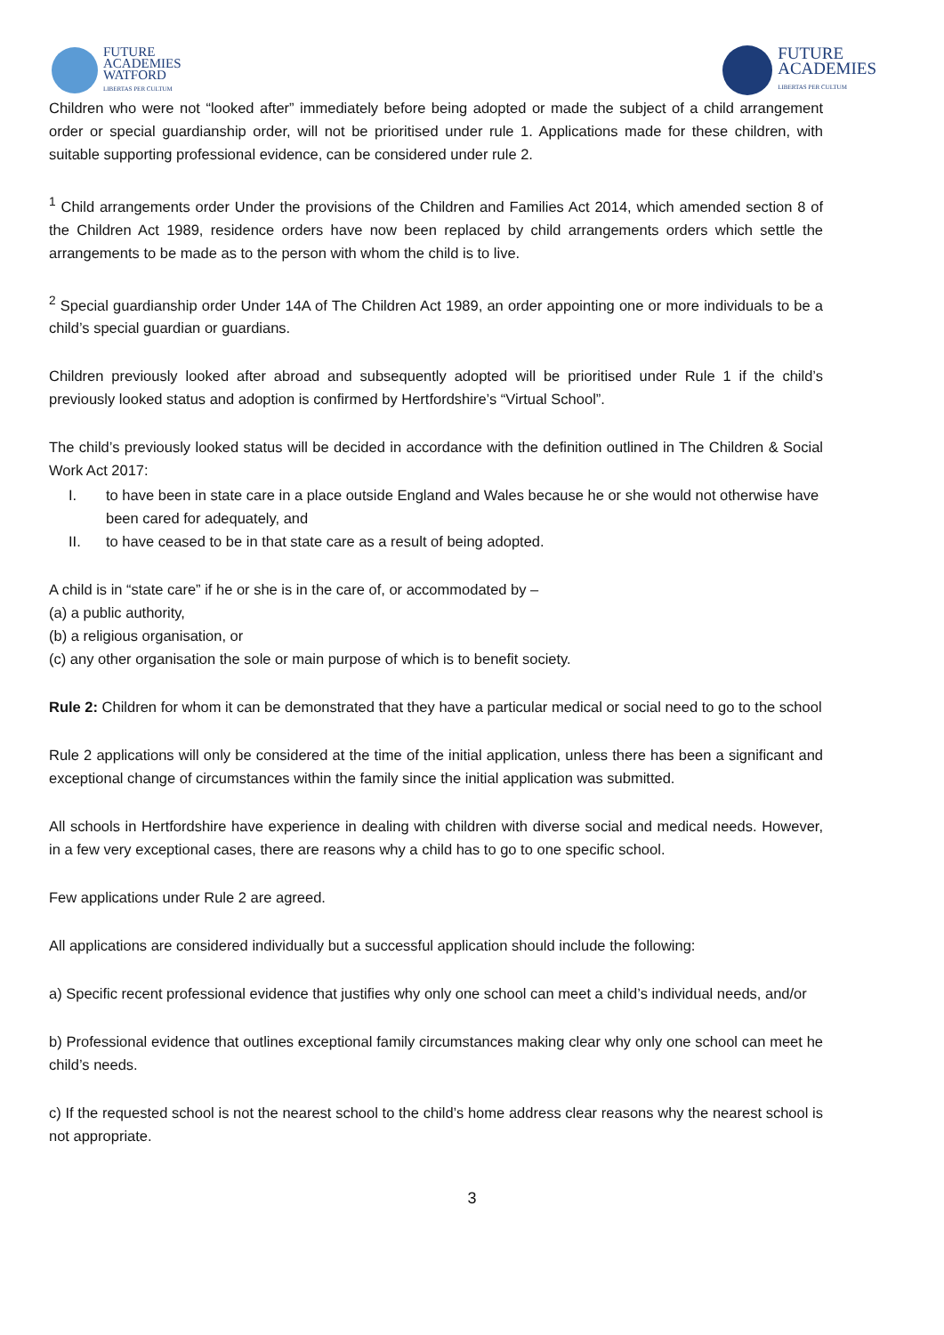FUTURE
ACADEMIES
WATFORD
LIBERTAS PER CULTUM
FUTURE
ACADEMIES
LIBERTAS PER CULTUM
Children who were not “looked after” immediately before being adopted or made the subject of a child arrangement order or special guardianship order, will not be prioritised under rule 1. Applications made for these children, with suitable supporting professional evidence, can be considered under rule 2.
<sup>1</sup> Child arrangements order Under the provisions of the Children and Families Act 2014, which amended section 8 of the Children Act 1989, residence orders have now been replaced by child arrangements orders which settle the arrangements to be made as to the person with whom the child is to live.
<sup>2</sup> Special guardianship order Under 14A of The Children Act 1989, an order appointing one or more individuals to be a child’s special guardian or guardians.
Children previously looked after abroad and subsequently adopted will be prioritised under Rule 1 if the child’s previously looked status and adoption is confirmed by Hertfordshire’s “Virtual School”.
The child’s previously looked status will be decided in accordance with the definition outlined in The Children & Social Work Act 2017:
I. to have been in state care in a place outside England and Wales because he or she would not otherwise have been cared for adequately, and
II. to have ceased to be in that state care as a result of being adopted.
A child is in “state care” if he or she is in the care of, or accommodated by –
(a) a public authority,
(b) a religious organisation, or
(c) any other organisation the sole or main purpose of which is to benefit society.
Rule 2: Children for whom it can be demonstrated that they have a particular medical or social need to go to the school
Rule 2 applications will only be considered at the time of the initial application, unless there has been a significant and exceptional change of circumstances within the family since the initial application was submitted.
All schools in Hertfordshire have experience in dealing with children with diverse social and medical needs. However, in a few very exceptional cases, there are reasons why a child has to go to one specific school.
Few applications under Rule 2 are agreed.
All applications are considered individually but a successful application should include the following:
a) Specific recent professional evidence that justifies why only one school can meet a child’s individual needs, and/or
b) Professional evidence that outlines exceptional family circumstances making clear why only one school can meet he child’s needs.
c) If the requested school is not the nearest school to the child’s home address clear reasons why the nearest school is not appropriate.
3